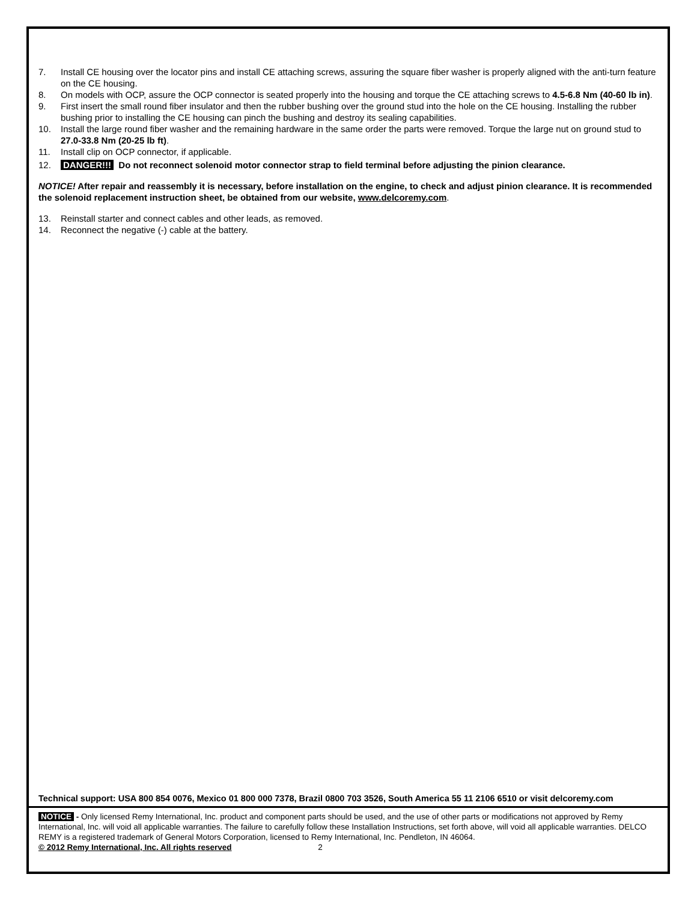7. Install CE housing over the locator pins and install CE attaching screws, assuring the square fiber washer is properly aligned with the anti-turn feature on the CE housing.
8. On models with OCP, assure the OCP connector is seated properly into the housing and torque the CE attaching screws to 4.5-6.8 Nm (40-60 lb in).
9. First insert the small round fiber insulator and then the rubber bushing over the ground stud into the hole on the CE housing. Installing the rubber bushing prior to installing the CE housing can pinch the bushing and destroy its sealing capabilities.
10. Install the large round fiber washer and the remaining hardware in the same order the parts were removed. Torque the large nut on ground stud to 27.0-33.8 Nm (20-25 lb ft).
11. Install clip on OCP connector, if applicable.
12. DANGER!!! Do not reconnect solenoid motor connector strap to field terminal before adjusting the pinion clearance.
NOTICE! After repair and reassembly it is necessary, before installation on the engine, to check and adjust pinion clearance. It is recommended the solenoid replacement instruction sheet, be obtained from our website, www.delcoremy.com.
13. Reinstall starter and connect cables and other leads, as removed.
14. Reconnect the negative (-) cable at the battery.
Technical support: USA 800 854 0076, Mexico 01 800 000 7378, Brazil 0800 703 3526, South America 55 11 2106 6510 or visit delcoremy.com
NOTICE - Only licensed Remy International, Inc. product and component parts should be used, and the use of other parts or modifications not approved by Remy International, Inc. will void all applicable warranties. The failure to carefully follow these Installation Instructions, set forth above, will void all applicable warranties. DELCO REMY is a registered trademark of General Motors Corporation, licensed to Remy International, Inc. Pendleton, IN 46064.
© 2012 Remy International, Inc. All rights reserved 2